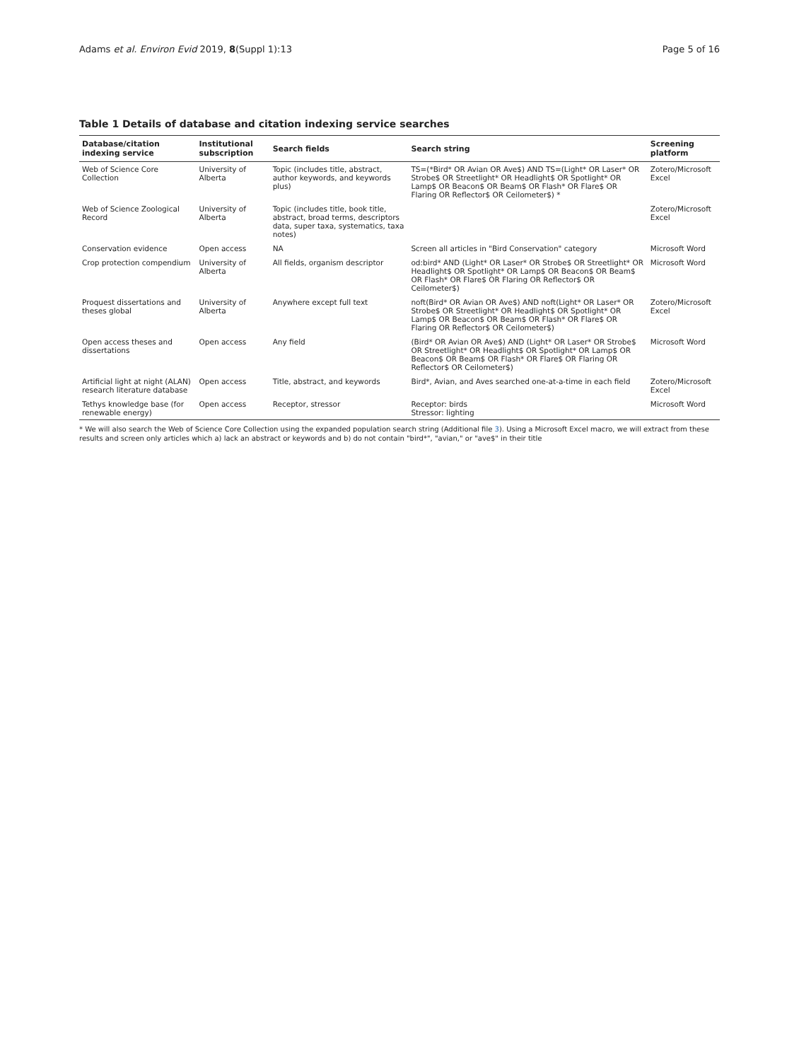Adams et al. Environ Evid 2019, 8(Suppl 1):13 Page 5 of 16
Table 1 Details of database and citation indexing service searches
| Database/citation indexing service | Institutional subscription | Search fields | Search string | Screening platform |
| --- | --- | --- | --- | --- |
| Web of Science Core Collection | University of Alberta | Topic (includes title, abstract, author keywords, and keywords plus) | TS=(*Bird* OR Avian OR Ave$) AND TS=(Light* OR Laser* OR Strobe$ OR Streetlight* OR Headlight$ OR Spotlight* OR Lamp$ OR Beacon$ OR Beam$ OR Flash* OR Flare$ OR Flaring OR Reflector$ OR Ceilometer$) * | Zotero/Microsoft Excel |
| Web of Science Zoological Record | University of Alberta | Topic (includes title, book title, abstract, broad terms, descriptors data, super taxa, systematics, taxa notes) | | Zotero/Microsoft Excel |
| Conservation evidence | Open access | NA | Screen all articles in "Bird Conservation" category | Microsoft Word |
| Crop protection compendium | University of Alberta | All fields, organism descriptor | od:bird* AND (Light* OR Laser* OR Strobe$ OR Streetlight* OR Headlight$ OR Spotlight* OR Lamp$ OR Beacon$ OR Beam$ OR Flash* OR Flare$ OR Flaring OR Reflector$ OR Ceilometer$) | Microsoft Word |
| Proquest dissertations and theses global | University of Alberta | Anywhere except full text | noft(Bird* OR Avian OR Ave$) AND noft(Light* OR Laser* OR Strobe$ OR Streetlight* OR Headlight$ OR Spotlight* OR Lamp$ OR Beacon$ OR Beam$ OR Flash* OR Flare$ OR Flaring OR Reflector$ OR Ceilometer$) | Zotero/Microsoft Excel |
| Open access theses and dissertations | Open access | Any field | (Bird* OR Avian OR Ave$) AND (Light* OR Laser* OR Strobe$ OR Streetlight* OR Headlight$ OR Spotlight* OR Lamp$ OR Beacon$ OR Beam$ OR Flash* OR Flare$ OR Flaring OR Reflector$ OR Ceilometer$) | Microsoft Word |
| Artificial light at night (ALAN) research literature database | Open access | Title, abstract, and keywords | Bird*, Avian, and Aves searched one-at-a-time in each field | Zotero/Microsoft Excel |
| Tethys knowledge base (for renewable energy) | Open access | Receptor, stressor | Receptor: birds Stressor: lighting | Microsoft Word |
* We will also search the Web of Science Core Collection using the expanded population search string (Additional file 3). Using a Microsoft Excel macro, we will extract from these results and screen only articles which a) lack an abstract or keywords and b) do not contain "bird*", "avian," or "ave$" in their title